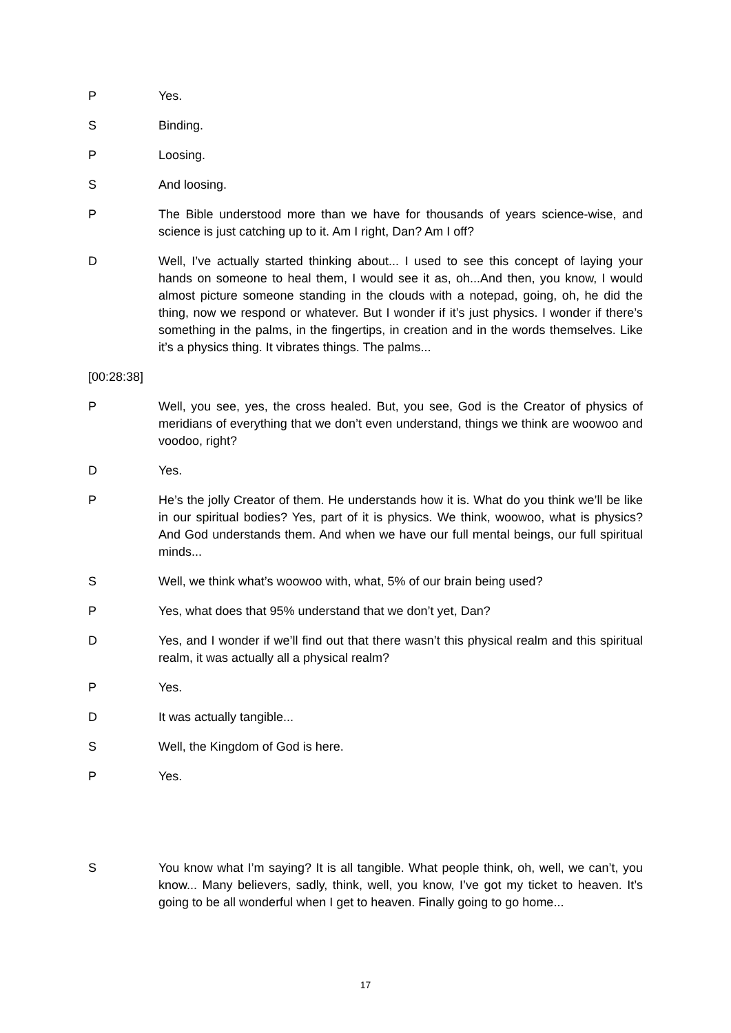P Yes.
S Binding.
P Loosing.
S And loosing.
P The Bible understood more than we have for thousands of years science-wise, and science is just catching up to it. Am I right, Dan? Am I off?
D Well, I’ve actually started thinking about... I used to see this concept of laying your hands on someone to heal them, I would see it as, oh...And then, you know, I would almost picture someone standing in the clouds with a notepad, going, oh, he did the thing, now we respond or whatever. But I wonder if it’s just physics. I wonder if there’s something in the palms, in the fingertips, in creation and in the words themselves. Like it’s a physics thing. It vibrates things. The palms...
[00:28:38]
P Well, you see, yes, the cross healed. But, you see, God is the Creator of physics of meridians of everything that we don’t even understand, things we think are woowoo and voodoo, right?
D Yes.
P He’s the jolly Creator of them. He understands how it is. What do you think we’ll be like in our spiritual bodies? Yes, part of it is physics. We think, woowoo, what is physics? And God understands them. And when we have our full mental beings, our full spiritual minds...
S Well, we think what’s woowoo with, what, 5% of our brain being used?
P Yes, what does that 95% understand that we don’t yet, Dan?
D Yes, and I wonder if we’ll find out that there wasn’t this physical realm and this spiritual realm, it was actually all a physical realm?
P Yes.
D It was actually tangible...
S Well, the Kingdom of God is here.
P Yes.
S You know what I’m saying? It is all tangible. What people think, oh, well, we can’t, you know... Many believers, sadly, think, well, you know, I’ve got my ticket to heaven. It’s going to be all wonderful when I get to heaven. Finally going to go home...
17